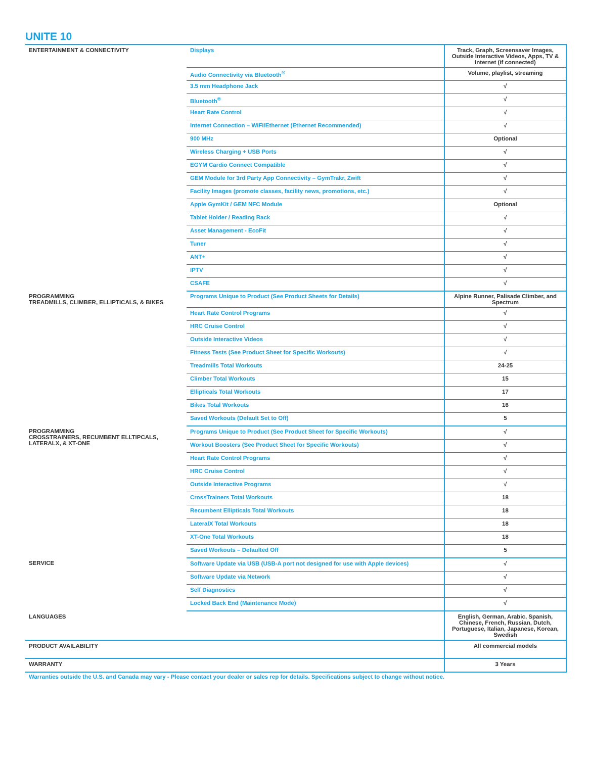UNITE 10
| ENTERTAINMENT & CONNECTIVITY | Displays | Track, Graph, Screensaver Images, Outside Interactive Videos, Apps, TV & Internet (if connected) |
| | Audio Connectivity via Bluetooth<sup>®</sup> | Volume, playlist, streaming |
| | 3.5 mm Headphone Jack | √ |
| | Bluetooth<sup>®</sup> | √ |
| | Heart Rate Control | √ |
| | Internet Connection – WiFi/Ethernet (Ethernet Recommended) | √ |
| | 900 MHz | Optional |
| | Wireless Charging + USB Ports | √ |
| | EGYM Cardio Connect Compatible | √ |
| | GEM Module for 3rd Party App Connectivity – GymTrakr, Zwift | √ |
| | Facility Images (promote classes, facility news, promotions, etc.) | √ |
| | Apple GymKit / GEM NFC Module | Optional |
| | Tablet Holder / Reading Rack | √ |
| | Asset Management - EcoFit | √ |
| | Tuner | √ |
| | ANT+ | √ |
| | IPTV | √ |
| | CSAFE | √ |
| PROGRAMMING TREADMILLS, CLIMBER, ELLIPTICALS, & BIKES | Programs Unique to Product (See Product Sheets for Details) | Alpine Runner, Palisade Climber, and Spectrum |
| | Heart Rate Control Programs | √ |
| | HRC Cruise Control | √ |
| | Outside Interactive Videos | √ |
| | Fitness Tests (See Product Sheet for Specific Workouts) | √ |
| | Treadmills Total Workouts | 24-25 |
| | Climber Total Workouts | 15 |
| | Ellipticals Total Workouts | 17 |
| | Bikes Total Workouts | 16 |
| | Saved Workouts (Default Set to Off) | 5 |
| PROGRAMMING CROSSTRAINERS, RECUMBENT ELLTIPCALS, LATERALX, & XT-ONE | Programs Unique to Product (See Product Sheet for Specific Workouts) | √ |
| | Workout Boosters (See Product Sheet for Specific Workouts) | √ |
| | Heart Rate Control Programs | √ |
| | HRC Cruise Control | √ |
| | Outside Interactive Programs | √ |
| | CrossTrainers Total Workouts | 18 |
| | Recumbent Ellipticals Total Workouts | 18 |
| | LateralX Total Workouts | 18 |
| | XT-One Total Workouts | 18 |
| | Saved Workouts – Defaulted Off | 5 |
| SERVICE | Software Update via USB (USB-A port not designed for use with Apple devices) | √ |
| | Software Update via Network | √ |
| | Self Diagnostics | √ |
| | Locked Back End (Maintenance Mode) | √ |
| LANGUAGES | | English, German, Arabic, Spanish, Chinese, French, Russian, Dutch, Portuguese, Italian, Japanese, Korean, Swedish |
| PRODUCT AVAILABILITY | | All commercial models |
| WARRANTY | | 3 Years |
Warranties outside the U.S. and Canada may vary - Please contact your dealer or sales rep for details. Specifications subject to change without notice.